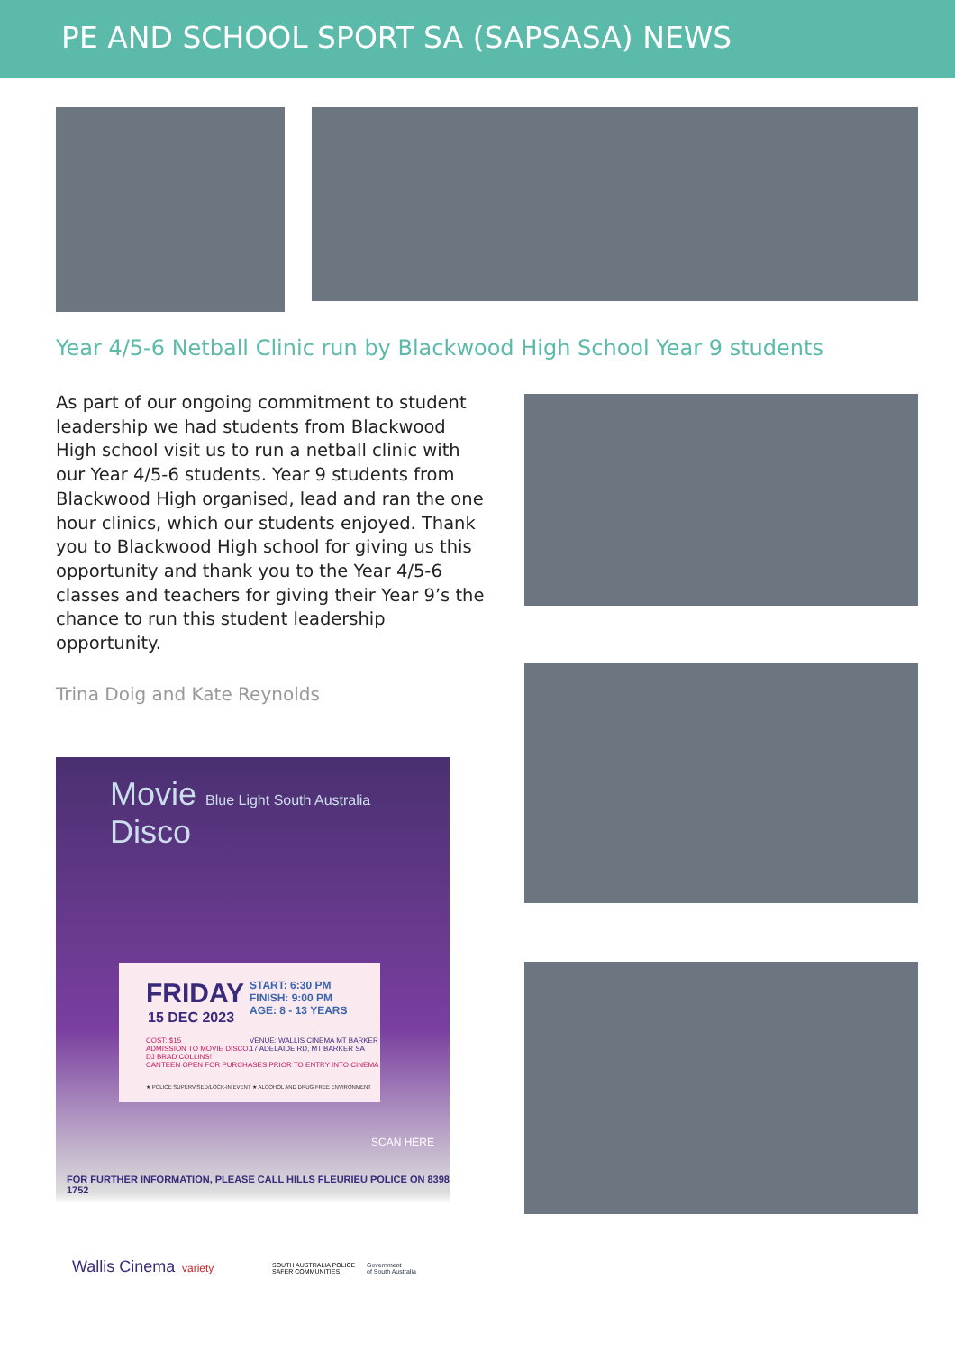PE AND SCHOOL SPORT SA (SAPSASA) NEWS
Year 4/5-6 Netball Clinic run by Blackwood High School Year 9 students
As part of our ongoing commitment to student leadership we had students from Blackwood High school visit us to run a netball clinic with our Year 4/5-6 students. Year 9 students from Blackwood High organised, lead and ran the one hour clinics, which our students enjoyed. Thank you to Blackwood High school for giving us this opportunity and thank you to the Year 4/5-6 classes and teachers for giving their Year 9’s the chance to run this student leadership opportunity.
Trina Doig and Kate Reynolds
Movie Blue Light South Australia Disco
FRIDAY
15 DEC 2023
START: 6:30 PM
FINISH: 9:00 PM
AGE: 8 - 13 YEARS
COST: $15
ADMISSION TO MOVIE DISCO.
DJ BRAD COLLINS!
CANTEEN OPEN FOR PURCHASES PRIOR TO ENTRY INTO CINEMA
VENUE: WALLIS CINEMA MT BARKER
17 ADELAIDE RD, MT BARKER SA
★ POLICE SUPERVISED/LOCK-IN EVENT ★ ALCOHOL AND DRUG FREE ENVIRONMENT
SCAN HERE
FOR FURTHER INFORMATION, PLEASE CALL HILLS FLEURIEU POLICE ON 8398 1752
Wallis Cinema variety
SOUTH AUSTRALIA POLICE
SAFER COMMUNITIES
Government
of South Australia